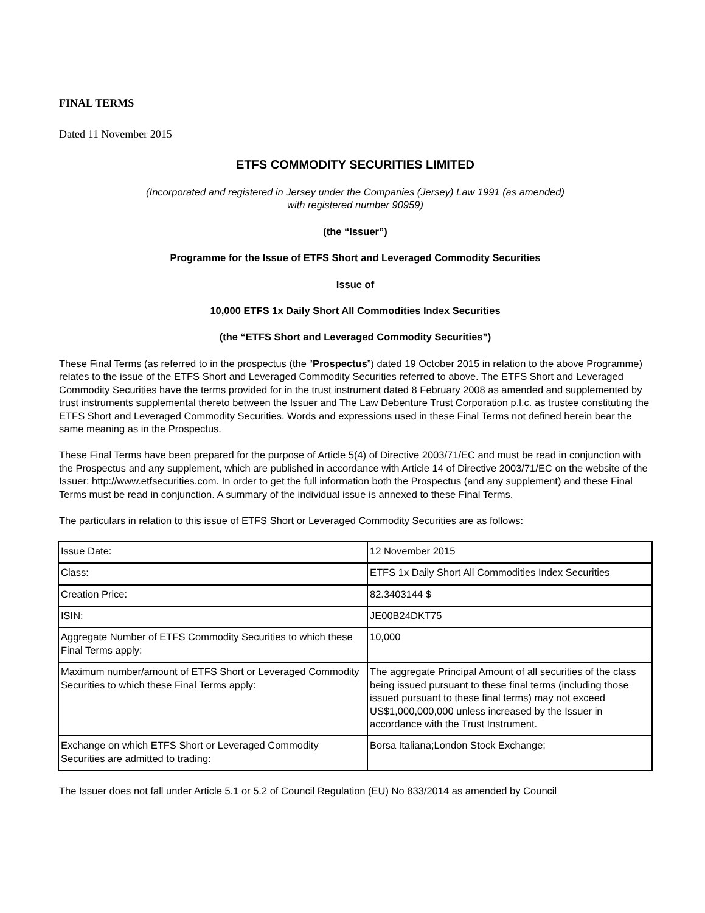FINAL TERMS
Dated 11 November 2015
ETFS COMMODITY SECURITIES LIMITED
(Incorporated and registered in Jersey under the Companies (Jersey) Law 1991 (as amended)
with registered number 90959)
(the “Issuer”)
Programme for the Issue of ETFS Short and Leveraged Commodity Securities
Issue of
10,000 ETFS 1x Daily Short All Commodities Index Securities
(the “ETFS Short and Leveraged Commodity Securities”)
These Final Terms (as referred to in the prospectus (the “Prospectus”) dated 19 October 2015 in relation to the above Programme) relates to the issue of the ETFS Short and Leveraged Commodity Securities referred to above. The ETFS Short and Leveraged Commodity Securities have the terms provided for in the trust instrument dated 8 February 2008 as amended and supplemented by trust instruments supplemental thereto between the Issuer and The Law Debenture Trust Corporation p.l.c. as trustee constituting the ETFS Short and Leveraged Commodity Securities. Words and expressions used in these Final Terms not defined herein bear the same meaning as in the Prospectus.
These Final Terms have been prepared for the purpose of Article 5(4) of Directive 2003/71/EC and must be read in conjunction with the Prospectus and any supplement, which are published in accordance with Article 14 of Directive 2003/71/EC on the website of the Issuer: http://www.etfsecurities.com. In order to get the full information both the Prospectus (and any supplement) and these Final Terms must be read in conjunction. A summary of the individual issue is annexed to these Final Terms.
The particulars in relation to this issue of ETFS Short or Leveraged Commodity Securities are as follows:
| Issue Date: | 12 November 2015 |
| Class: | ETFS 1x Daily Short All Commodities Index Securities |
| Creation Price: | 82.3403144 $ |
| ISIN: | JE00B24DKT75 |
| Aggregate Number of ETFS Commodity Securities to which these Final Terms apply: | 10,000 |
| Maximum number/amount of ETFS Short or Leveraged Commodity Securities to which these Final Terms apply: | The aggregate Principal Amount of all securities of the class being issued pursuant to these final terms (including those issued pursuant to these final terms) may not exceed US$1,000,000,000 unless increased by the Issuer in accordance with the Trust Instrument. |
| Exchange on which ETFS Short or Leveraged Commodity Securities are admitted to trading: | Borsa Italiana;London Stock Exchange; |
The Issuer does not fall under Article 5.1 or 5.2 of Council Regulation (EU) No 833/2014 as amended by Council